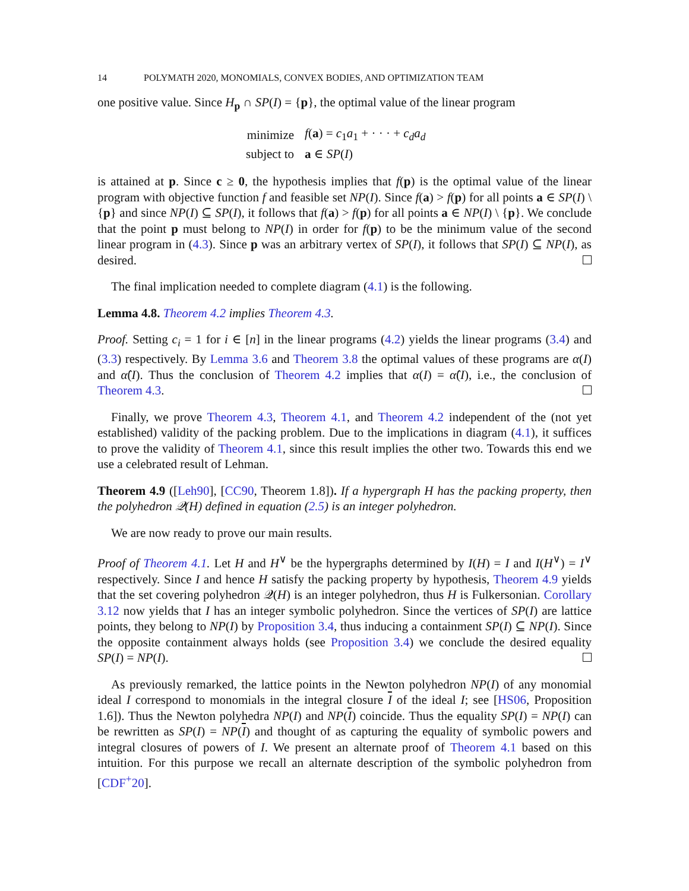14 POLYMATH 2020, MONOMIALS, CONVEX BODIES, AND OPTIMIZATION TEAM
one positive value. Since H<sub>p</sub> ∩ SP(I) = {p}, the optimal value of the linear program
| minimize | f ( a ) = c<sub>1</sub> a<sub>1</sub> + · · · + c<sub>d</sub>a<sub>d</sub> |
| subject to | a ∈ SP ( I ) |
is attained at p. Since c ≥ 0, the hypothesis implies that f(p) is the optimal value of the linear program with objective function f and feasible set NP(I). Since f(a) > f(p) for all points a ∈ SP(I) \ {p} and since NP(I) ⊆ SP(I), it follows that f(a) > f(p) for all points a ∈ NP(I) \ {p}. We conclude that the point p must belong to NP(I) in order for f(p) to be the minimum value of the second linear program in (4.3). Since p was an arbitrary vertex of SP(I), it follows that SP(I) ⊆ NP(I), as desired.
The final implication needed to complete diagram (4.1) is the following.
Lemma 4.8. Theorem 4.2 implies Theorem 4.3.
Proof. Setting c<sub>i</sub> = 1 for i ∈ [n] in the linear programs (4.2) yields the linear programs (3.4) and (3.3) respectively. By Lemma 3.6 and Theorem 3.8 the optimal values of these programs are α(I) and α̂(I). Thus the conclusion of Theorem 4.2 implies that α(I) = α̂(I), i.e., the conclusion of Theorem 4.3.
Finally, we prove Theorem 4.3, Theorem 4.1, and Theorem 4.2 independent of the (not yet established) validity of the packing problem. Due to the implications in diagram (4.1), it suffices to prove the validity of Theorem 4.1, since this result implies the other two. Towards this end we use a celebrated result of Lehman.
Theorem 4.9 ([Leh90], [CC90, Theorem 1.8]). If a hypergraph H has the packing property, then the polyhedron 𝒬(H) defined in equation (2.5) is an integer polyhedron.
We are now ready to prove our main results.
Proof of Theorem 4.1. Let H and H<sup>∨</sup> be the hypergraphs determined by I(H) = I and I(H<sup>∨</sup>) = I<sup>∨</sup> respectively. Since I and hence H satisfy the packing property by hypothesis, Theorem 4.9 yields that the set covering polyhedron 𝒬(H) is an integer polyhedron, thus H is Fulkersonian. Corollary 3.12 now yields that I has an integer symbolic polyhedron. Since the vertices of SP(I) are lattice points, they belong to NP(I) by Proposition 3.4, thus inducing a containment SP(I) ⊆ NP(I). Since the opposite containment always holds (see Proposition 3.4) we conclude the desired equality SP(I) = NP(I).
As previously remarked, the lattice points in the Newton polyhedron NP(I) of any monomial ideal I correspond to monomials in the integral closure I of the ideal I; see [HS06, Proposition 1.6]). Thus the Newton polyhedra NP(I) and NP(I) coincide. Thus the equality SP(I) = NP(I) can be rewritten as SP(I) = NP(I) and thought of as capturing the equality of symbolic powers and integral closures of powers of I. We present an alternate proof of Theorem 4.1 based on this intuition. For this purpose we recall an alternate description of the symbolic polyhedron from [CDF<sup>+</sup>20].